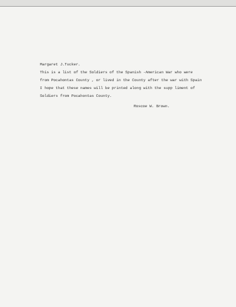Margaret J.Tucker.
This is a list of the Soldiers of the Spanish -American War who were
from Pocahontas County , or lived in the County after the war with Spain
I hope that these names will be printed along with the supp liment of
Soldiers from Pocahontas County.
Roscoe W. Brown.